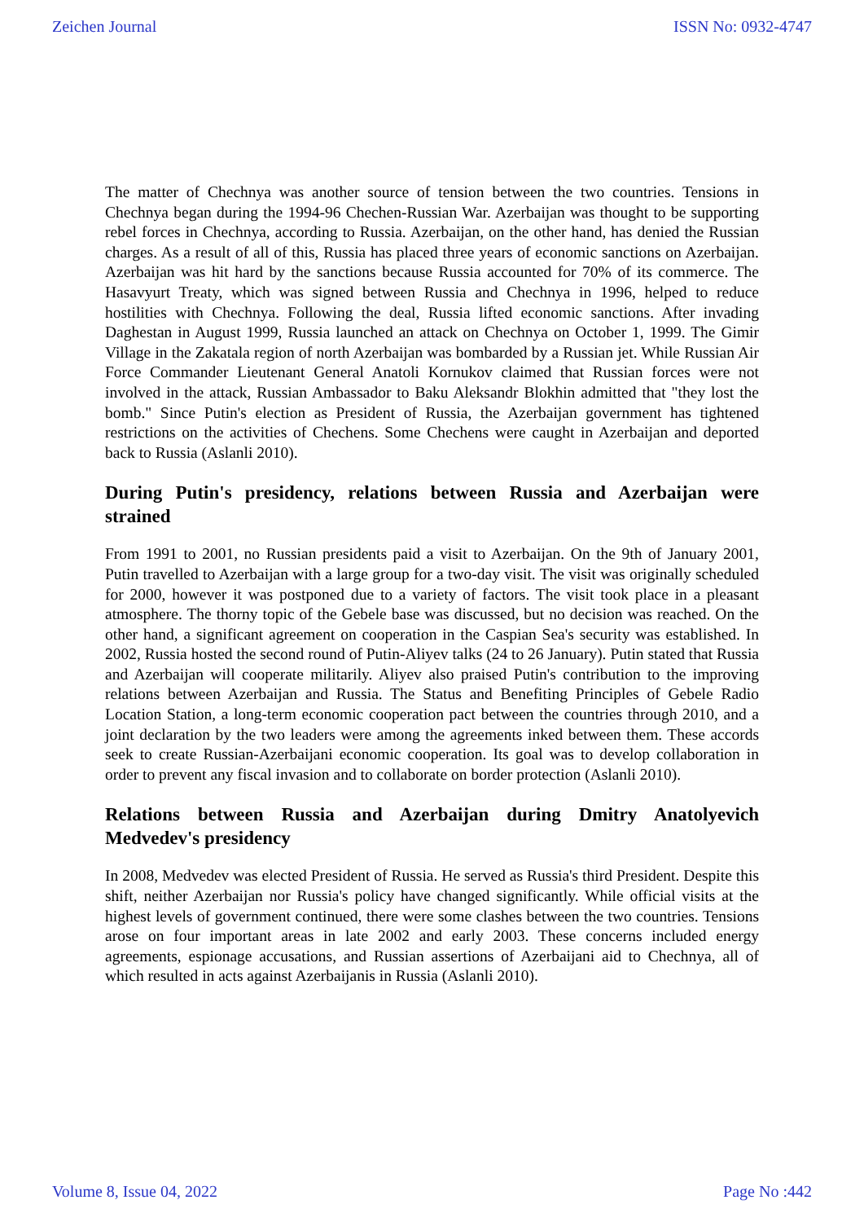Zeichen Journal ISSN No: 0932-4747
The matter of Chechnya was another source of tension between the two countries. Tensions in Chechnya began during the 1994-96 Chechen-Russian War. Azerbaijan was thought to be supporting rebel forces in Chechnya, according to Russia. Azerbaijan, on the other hand, has denied the Russian charges. As a result of all of this, Russia has placed three years of economic sanctions on Azerbaijan. Azerbaijan was hit hard by the sanctions because Russia accounted for 70% of its commerce. The Hasavyurt Treaty, which was signed between Russia and Chechnya in 1996, helped to reduce hostilities with Chechnya. Following the deal, Russia lifted economic sanctions. After invading Daghestan in August 1999, Russia launched an attack on Chechnya on October 1, 1999. The Gimir Village in the Zakatala region of north Azerbaijan was bombarded by a Russian jet. While Russian Air Force Commander Lieutenant General Anatoli Kornukov claimed that Russian forces were not involved in the attack, Russian Ambassador to Baku Aleksandr Blokhin admitted that "they lost the bomb." Since Putin's election as President of Russia, the Azerbaijan government has tightened restrictions on the activities of Chechens. Some Chechens were caught in Azerbaijan and deported back to Russia (Aslanli 2010).
During Putin's presidency, relations between Russia and Azerbaijan were strained
From 1991 to 2001, no Russian presidents paid a visit to Azerbaijan. On the 9th of January 2001, Putin travelled to Azerbaijan with a large group for a two-day visit. The visit was originally scheduled for 2000, however it was postponed due to a variety of factors. The visit took place in a pleasant atmosphere. The thorny topic of the Gebele base was discussed, but no decision was reached. On the other hand, a significant agreement on cooperation in the Caspian Sea's security was established. In 2002, Russia hosted the second round of Putin-Aliyev talks (24 to 26 January). Putin stated that Russia and Azerbaijan will cooperate militarily. Aliyev also praised Putin's contribution to the improving relations between Azerbaijan and Russia. The Status and Benefiting Principles of Gebele Radio Location Station, a long-term economic cooperation pact between the countries through 2010, and a joint declaration by the two leaders were among the agreements inked between them. These accords seek to create Russian-Azerbaijani economic cooperation. Its goal was to develop collaboration in order to prevent any fiscal invasion and to collaborate on border protection (Aslanli 2010).
Relations between Russia and Azerbaijan during Dmitry Anatolyevich Medvedev's presidency
In 2008, Medvedev was elected President of Russia. He served as Russia's third President. Despite this shift, neither Azerbaijan nor Russia's policy have changed significantly. While official visits at the highest levels of government continued, there were some clashes between the two countries. Tensions arose on four important areas in late 2002 and early 2003. These concerns included energy agreements, espionage accusations, and Russian assertions of Azerbaijani aid to Chechnya, all of which resulted in acts against Azerbaijanis in Russia (Aslanli 2010).
Volume 8, Issue 04, 2022 Page No :442